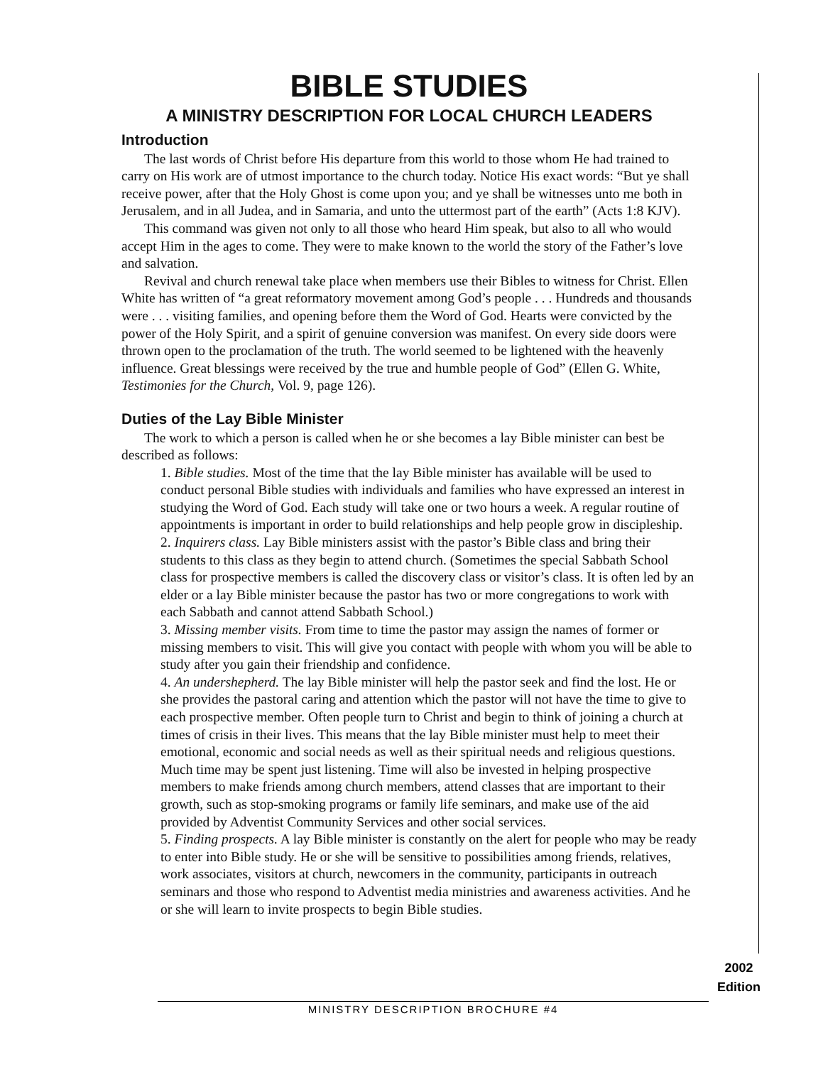BIBLE STUDIES
A MINISTRY DESCRIPTION FOR LOCAL CHURCH LEADERS
Introduction
The last words of Christ before His departure from this world to those whom He had trained to carry on His work are of utmost importance to the church today. Notice His exact words: “But ye shall receive power, after that the Holy Ghost is come upon you; and ye shall be witnesses unto me both in Jerusalem, and in all Judea, and in Samaria, and unto the uttermost part of the earth” (Acts 1:8 KJV).
This command was given not only to all those who heard Him speak, but also to all who would accept Him in the ages to come. They were to make known to the world the story of the Father’s love and salvation.
Revival and church renewal take place when members use their Bibles to witness for Christ. Ellen White has written of “a great reformatory movement among God’s people . . . Hundreds and thousands were . . . visiting families, and opening before them the Word of God. Hearts were convicted by the power of the Holy Spirit, and a spirit of genuine conversion was manifest. On every side doors were thrown open to the proclamation of the truth. The world seemed to be lightened with the heavenly influence. Great blessings were received by the true and humble people of God” (Ellen G. White, Testimonies for the Church, Vol. 9, page 126).
Duties of the Lay Bible Minister
The work to which a person is called when he or she becomes a lay Bible minister can best be described as follows:
1. Bible studies. Most of the time that the lay Bible minister has available will be used to conduct personal Bible studies with individuals and families who have expressed an interest in studying the Word of God. Each study will take one or two hours a week. A regular routine of appointments is important in order to build relationships and help people grow in discipleship.
2. Inquirers class. Lay Bible ministers assist with the pastor’s Bible class and bring their students to this class as they begin to attend church. (Sometimes the special Sabbath School class for prospective members is called the discovery class or visitor’s class. It is often led by an elder or a lay Bible minister because the pastor has two or more congregations to work with each Sabbath and cannot attend Sabbath School.)
3. Missing member visits. From time to time the pastor may assign the names of former or missing members to visit. This will give you contact with people with whom you will be able to study after you gain their friendship and confidence.
4. An undershepherd. The lay Bible minister will help the pastor seek and find the lost. He or she provides the pastoral caring and attention which the pastor will not have the time to give to each prospective member. Often people turn to Christ and begin to think of joining a church at times of crisis in their lives. This means that the lay Bible minister must help to meet their emotional, economic and social needs as well as their spiritual needs and religious questions. Much time may be spent just listening. Time will also be invested in helping prospective members to make friends among church members, attend classes that are important to their growth, such as stop-smoking programs or family life seminars, and make use of the aid provided by Adventist Community Services and other social services.
5. Finding prospects. A lay Bible minister is constantly on the alert for people who may be ready to enter into Bible study. He or she will be sensitive to possibilities among friends, relatives, work associates, visitors at church, newcomers in the community, participants in outreach seminars and those who respond to Adventist media ministries and awareness activities. And he or she will learn to invite prospects to begin Bible studies.
2002
Edition
MINISTRY DESCRIPTION BROCHURE #4